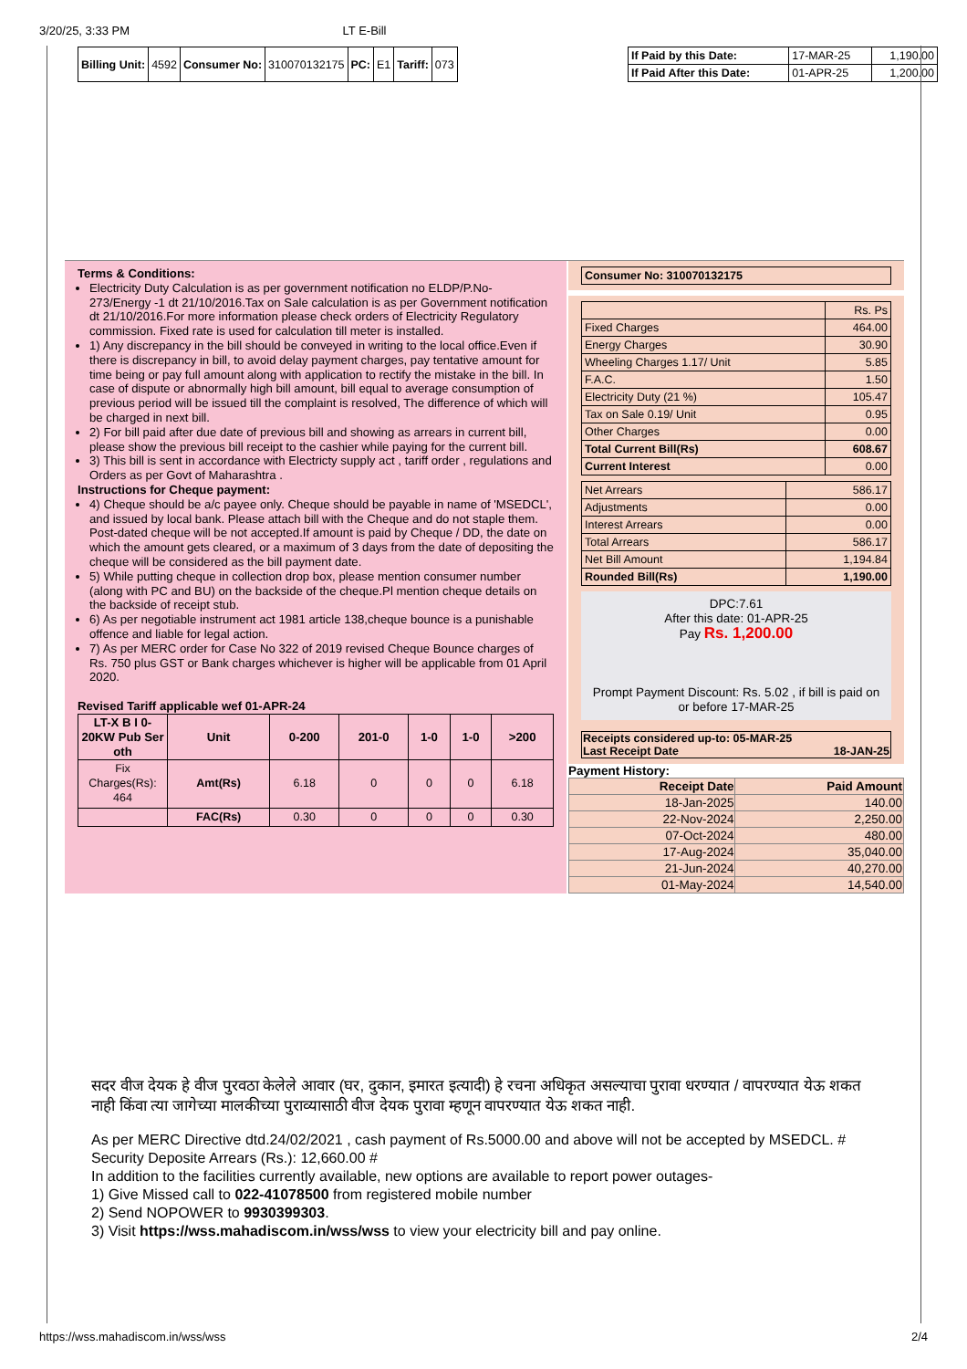3/20/25, 3:33 PM LT E-Bill
| Billing Unit: | 4592 | Consumer No: | 310070132175 | PC: | E1 | Tariff: | 073 |
| If Paid by this Date: | 17-MAR-25 | 1,190.00 |
| If Paid After this Date: | 01-APR-25 | 1,200.00 |
Terms & Conditions:
Electricity Duty Calculation is as per government notification no ELDP/P.No-273/Energy -1 dt 21/10/2016.Tax on Sale calculation is as per Government notification dt 21/10/2016.For more information please check orders of Electricity Regulatory commission. Fixed rate is used for calculation till meter is installed.
1) Any discrepancy in the bill should be conveyed in writing to the local office.Even if there is discrepancy in bill, to avoid delay payment charges, pay tentative amount for time being or pay full amount along with application to rectify the mistake in the bill. In case of dispute or abnormally high bill amount, bill equal to average consumption of previous period will be issued till the complaint is resolved, The difference of which will be charged in next bill.
2) For bill paid after due date of previous bill and showing as arrears in current bill, please show the previous bill receipt to the cashier while paying for the current bill.
3) This bill is sent in accordance with Electricty supply act , tariff order , regulations and Orders as per Govt of Maharashtra .
Instructions for Cheque payment:
4) Cheque should be a/c payee only. Cheque should be payable in name of 'MSEDCL', and issued by local bank. Please attach bill with the Cheque and do not staple them. Post-dated cheque will be not accepted.If amount is paid by Cheque / DD, the date on which the amount gets cleared, or a maximum of 3 days from the date of depositing the cheque will be considered as the bill payment date.
5) While putting cheque in collection drop box, please mention consumer number (along with PC and BU) on the backside of the cheque.Pl mention cheque details on the backside of receipt stub.
6) As per negotiable instrument act 1981 article 138,cheque bounce is a punishable offence and liable for legal action.
7) As per MERC order for Case No 322 of 2019 revised Cheque Bounce charges of Rs. 750 plus GST or Bank charges whichever is higher will be applicable from 01 April 2020.
Revised Tariff applicable wef 01-APR-24
| LT-X B I 0-20KW Pub Ser oth | Unit | 0-200 | 201-0 | 1-0 | 1-0 | >200 |
| --- | --- | --- | --- | --- | --- | --- |
| Fix Charges(Rs): 464 | Amt(Rs) | 6.18 | 0 | 0 | 0 | 6.18 |
| | FAC(Rs) | 0.30 | 0 | 0 | 0 | 0.30 |
| Consumer No: 310070132175 |
| | Rs. Ps |
| Fixed Charges | 464.00 |
| Energy Charges | 30.90 |
| Wheeling Charges 1.17/ Unit | 5.85 |
| F.A.C. | 1.50 |
| Electricity Duty (21 %) | 105.47 |
| Tax on Sale 0.19/ Unit | 0.95 |
| Other Charges | 0.00 |
| Total Current Bill(Rs) | 608.67 |
| Current Interest | 0.00 |
| Net Arrears | 586.17 |
| Adjustments | 0.00 |
| Interest Arrears | 0.00 |
| Total Arrears | 586.17 |
| Net Bill Amount | 1,194.84 |
| Rounded Bill(Rs) | 1,190.00 |
DPC:7.61
After this date: 01-APR-25
Pay Rs. 1,200.00
Prompt Payment Discount: Rs. 5.02 , if bill is paid on or before 17-MAR-25
| Receipts considered up-to: 05-MAR-25 Last Receipt Date 18-JAN-25 |
Payment History:
| Receipt Date | Paid Amount |
| --- | --- |
| 18-Jan-2025 | 140.00 |
| 22-Nov-2024 | 2,250.00 |
| 07-Oct-2024 | 480.00 |
| 17-Aug-2024 | 35,040.00 |
| 21-Jun-2024 | 40,270.00 |
| 01-May-2024 | 14,540.00 |
सदर वीज देयक हे वीज पुरवठा केलेले आवार (घर, दुकान, इमारत इत्यादी) हे रचना अधिकृत असल्याचा पुरावा धरण्यात / वापरण्यात येऊ शकत नाही किंवा त्या जागेच्या मालकीच्या पुराव्यासाठी वीज देयक पुरावा म्हणून वापरण्यात येऊ शकत नाही.
As per MERC Directive dtd.24/02/2021 , cash payment of Rs.5000.00 and above will not be accepted by MSEDCL. #
Security Deposite Arrears (Rs.): 12,660.00 #
In addition to the facilities currently available, new options are available to report power outages-
1) Give Missed call to 022-41078500 from registered mobile number
2) Send NOPOWER to 9930399303.
3) Visit https://wss.mahadiscom.in/wss/wss to view your electricity bill and pay online.
https://wss.mahadiscom.in/wss/wss 2/4